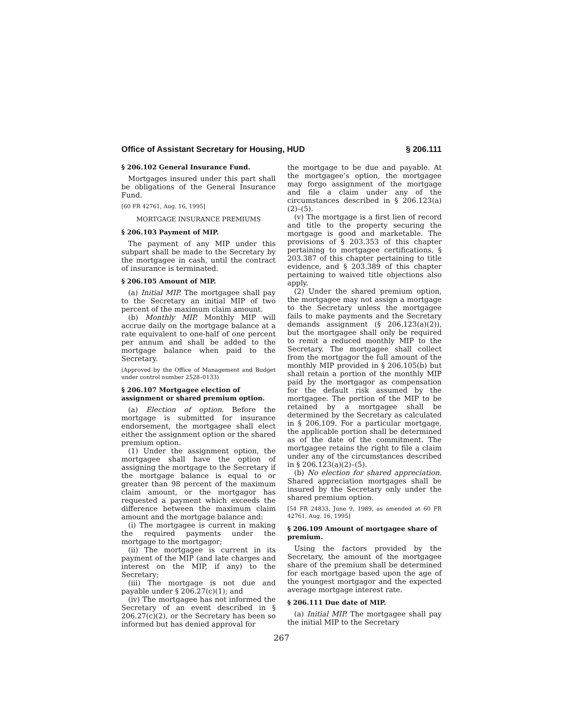Office of Assistant Secretary for Housing, HUD § 206.111
§ 206.102 General Insurance Fund.
Mortgages insured under this part shall be obligations of the General Insurance Fund.
[60 FR 42761, Aug. 16, 1995]
MORTGAGE INSURANCE PREMIUMS
§ 206.103 Payment of MIP.
The payment of any MIP under this subpart shall be made to the Secretary by the mortgagee in cash, until the contract of insurance is terminated.
§ 206.105 Amount of MIP.
(a) Initial MIP. The mortgagee shall pay to the Secretary an initial MIP of two percent of the maximum claim amount.
(b) Monthly MIP. Monthly MIP will accrue daily on the mortgage balance at a rate equivalent to one-half of one percent per annum and shall be added to the mortgage balance when paid to the Secretary.
(Approved by the Office of Management and Budget under control number 2528–0133)
§ 206.107 Mortgagee election of assignment or shared premium option.
(a) Election of option. Before the mortgage is submitted for insurance endorsement, the mortgagee shall elect either the assignment option or the shared premium option.
(1) Under the assignment option, the mortgagee shall have the option of assigning the mortgage to the Secretary if the mortgage balance is equal to or greater than 98 percent of the maximum claim amount, or the mortgagor has requested a payment which exceeds the difference between the maximum claim amount and the mortgage balance and:
(i) The mortgagee is current in making the required payments under the mortgage to the mortgagor;
(ii) The mortgagee is current in its payment of the MIP (and late charges and interest on the MIP, if any) to the Secretary;
(iii) The mortgage is not due and payable under § 206.27(c)(1); and
(iv) The mortgagee has not informed the Secretary of an event described in § 206.27(c)(2), or the Secretary has been so informed but has denied approval for
the mortgage to be due and payable. At the mortgagee’s option, the mortgagee may forgo assignment of the mortgage and file a claim under any of the circumstances described in § 206.123(a)(2)–(5).
(v) The mortgage is a first lien of record and title to the property securing the mortgage is good and marketable. The provisions of § 203.353 of this chapter pertaining to mortgagee certifications, § 203.387 of this chapter pertaining to title evidence, and § 203.389 of this chapter pertaining to waived title objections also apply.
(2) Under the shared premium option, the mortgagee may not assign a mortgage to the Secretary unless the mortgagee fails to make payments and the Secretary demands assignment (§ 206.123(a)(2)), but the mortgagee shall only be required to remit a reduced monthly MIP to the Secretary. The mortgagee shall collect from the mortgagor the full amount of the monthly MIP provided in § 206.105(b) but shall retain a portion of the monthly MIP paid by the mortgagor as compensation for the default risk assumed by the mortgagee. The portion of the MIP to be retained by a mortgagee shall be determined by the Secretary as calculated in § 206.109. For a particular mortgage, the applicable portion shall be determined as of the date of the commitment. The mortgagee retains the right to file a claim under any of the circumstances described in § 206.123(a)(2)–(5).
(b) No election for shared appreciation. Shared appreciation mortgages shall be insured by the Secretary only under the shared premium option.
[54 FR 24833, June 9, 1989, as amended at 60 FR 42761, Aug. 16, 1995]
§ 206.109 Amount of mortgagee share of premium.
Using the factors provided by the Secretary, the amount of the mortgagee share of the premium shall be determined for each mortgage based upon the age of the youngest mortgagor and the expected average mortgage interest rate.
§ 206.111 Due date of MIP.
(a) Initial MIP. The mortgagee shall pay the initial MIP to the Secretary
267